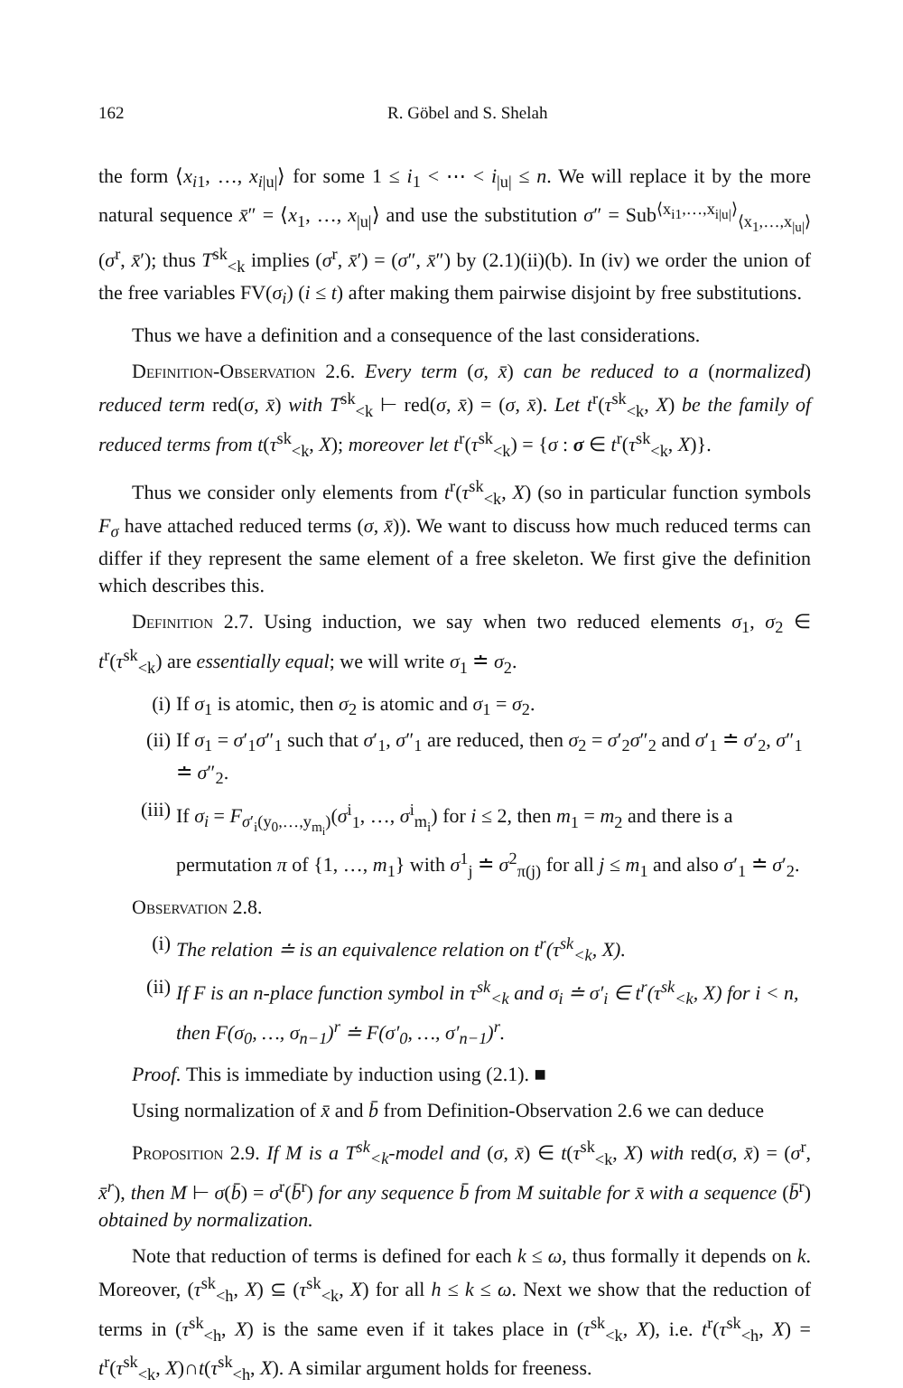162 R. Göbel and S. Shelah
the form ⟨x<sub>i1</sub>, …, x<sub>i|u|</sub>⟩ for some 1 ≤ i<sub>1</sub> < ⋯ < i<sub>|u|</sub> ≤ n. We will replace it by the more natural sequence x̄″ = ⟨x<sub>1</sub>, …, x<sub>|u|</sub>⟩ and use the substitution σ″ = Sub<sup>⟨x<sub>i1</sub>,…,x<sub>i|u|</sub>⟩</sup><sub>⟨x<sub>1</sub>,…,x<sub>|u|</sub>⟩</sub>(σ<sup>r</sup>, x̄′); thus T<sup>sk</sup><sub><k</sub> implies (σ<sup>r</sup>, x̄′) = (σ″, x̄″) by (2.1)(ii)(b). In (iv) we order the union of the free variables FV(σ<sub>i</sub>) (i ≤ t) after making them pairwise disjoint by free substitutions.
Thus we have a definition and a consequence of the last considerations.
Definition-Observation 2.6. Every term (σ, x̄) can be reduced to a (normalized) reduced term red(σ, x̄) with T<sup>sk</sup><sub><k</sub> ⊢ red(σ, x̄) = (σ, x̄). Let t<sup>r</sup>(τ<sup>sk</sup><sub><k</sub>, X) be the family of reduced terms from t(τ<sup>sk</sup><sub><k</sub>, X); moreover let t<sup>r</sup>(τ<sup>sk</sup><sub><k</sub>) = {σ : σ ∈ t<sup>r</sup>(τ<sup>sk</sup><sub><k</sub>, X)}.
Thus we consider only elements from t<sup>r</sup>(τ<sup>sk</sup><sub><k</sub>, X) (so in particular function symbols F<sub>σ</sub> have attached reduced terms (σ, x̄)). We want to discuss how much reduced terms can differ if they represent the same element of a free skeleton. We first give the definition which describes this.
Definition 2.7. Using induction, we say when two reduced elements σ<sub>1</sub>, σ<sub>2</sub> ∈ t<sup>r</sup>(τ<sup>sk</sup><sub><k</sub>) are essentially equal; we will write σ<sub>1</sub> ≐ σ<sub>2</sub>.
(i) If σ<sub>1</sub> is atomic, then σ<sub>2</sub> is atomic and σ<sub>1</sub> = σ<sub>2</sub>.
(ii) If σ<sub>1</sub> = σ′<sub>1</sub>σ″<sub>1</sub> such that σ′<sub>1</sub>, σ″<sub>1</sub> are reduced, then σ<sub>2</sub> = σ′<sub>2</sub>σ″<sub>2</sub> and σ′<sub>1</sub> ≐ σ′<sub>2</sub>, σ″<sub>1</sub> ≐ σ″<sub>2</sub>.
(iii) If σ<sub>i</sub> = F<sub>σ′<sub>i</sub>(y<sub>0</sub>,…,y<sub>m<sub>i</sub></sub>)</sub>(σ<sup>i</sup><sub>1</sub>, …, σ<sup>i</sup><sub>m<sub>i</sub></sub>) for i ≤ 2, then m<sub>1</sub> = m<sub>2</sub> and there is a permutation π of {1, …, m<sub>1</sub>} with σ<sup>1</sup><sub>j</sub> ≐ σ<sup>2</sup><sub>π(j)</sub> for all j ≤ m<sub>1</sub> and also σ′<sub>1</sub> ≐ σ′<sub>2</sub>.
Observation 2.8.
(i) The relation ≐ is an equivalence relation on t<sup>r</sup>(τ<sup>sk</sup><sub><k</sub>, X).
(ii) If F is an n-place function symbol in τ<sup>sk</sup><sub><k</sub> and σ<sub>i</sub> ≐ σ′<sub>i</sub> ∈ t<sup>r</sup>(τ<sup>sk</sup><sub><k</sub>, X) for i < n, then F(σ<sub>0</sub>, …, σ<sub>n−1</sub>)<sup>r</sup> ≐ F(σ′<sub>0</sub>, …, σ′<sub>n−1</sub>)<sup>r</sup>.
Proof. This is immediate by induction using (2.1). ■
Using normalization of x̄ and b̄ from Definition-Observation 2.6 we can deduce
Proposition 2.9. If M is a T<sup>sk</sup><sub><k</sub>-model and (σ, x̄) ∈ t(τ<sup>sk</sup><sub><k</sub>, X) with red(σ, x̄) = (σ<sup>r</sup>, x̄<sup>r</sup>), then M ⊢ σ(b̄) = σ<sup>r</sup>(b̄<sup>r</sup>) for any sequence b̄ from M suitable for x̄ with a sequence (b̄<sup>r</sup>) obtained by normalization.
Note that reduction of terms is defined for each k ≤ ω, thus formally it depends on k. Moreover, (τ<sup>sk</sup><sub><h</sub>, X) ⊆ (τ<sup>sk</sup><sub><k</sub>, X) for all h ≤ k ≤ ω. Next we show that the reduction of terms in (τ<sup>sk</sup><sub><h</sub>, X) is the same even if it takes place in (τ<sup>sk</sup><sub><k</sub>, X), i.e. t<sup>r</sup>(τ<sup>sk</sup><sub><h</sub>, X) = t<sup>r</sup>(τ<sup>sk</sup><sub><k</sub>, X)∩t(τ<sup>sk</sup><sub><h</sub>, X). A similar argument holds for freeness.